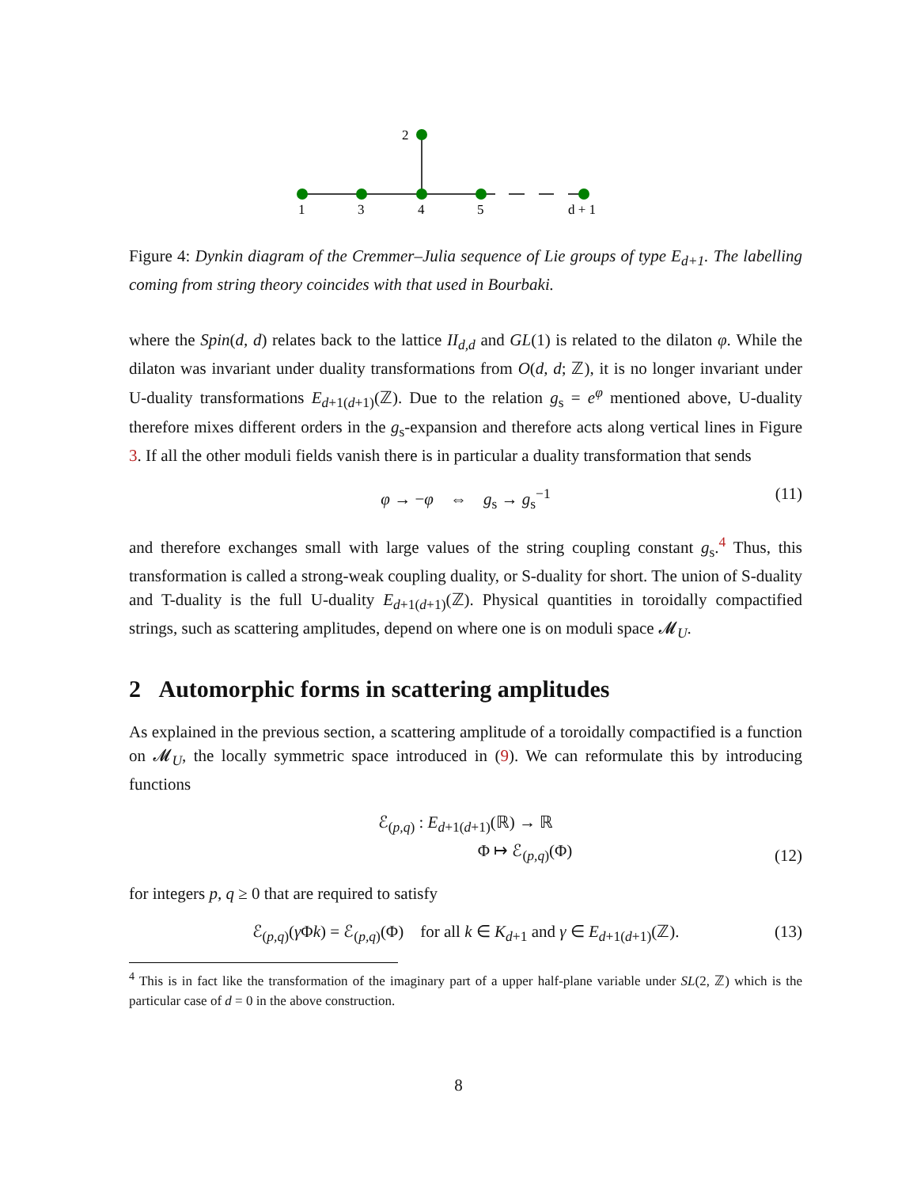2
1
3
4
5
d + 1
Figure 4: Dynkin diagram of the Cremmer–Julia sequence of Lie groups of type E<sub>d+1</sub>. The labelling coming from string theory coincides with that used in Bourbaki.
where the Spin(d, d) relates back to the lattice II<sub>d,d</sub> and GL(1) is related to the dilaton φ. While the dilaton was invariant under duality transformations from O(d, d; ℤ), it is no longer invariant under U-duality transformations E<sub>d+1(d+1)</sub>(ℤ). Due to the relation g<sub>s</sub> = e<sup>φ</sup> mentioned above, U-duality therefore mixes different orders in the g<sub>s</sub>-expansion and therefore acts along vertical lines in Figure 3. If all the other moduli fields vanish there is in particular a duality transformation that sends
φ → −φ ⇔ g<sub>s</sub> → g<sub>s</sub><sup>−1</sup> (11)
and therefore exchanges small with large values of the string coupling constant g<sub>s</sub>.<sup>4</sup> Thus, this transformation is called a strong-weak coupling duality, or S-duality for short. The union of S-duality and T-duality is the full U-duality E<sub>d+1(d+1)</sub>(ℤ). Physical quantities in toroidally compactified strings, such as scattering amplitudes, depend on where one is on moduli space 𝓜<sub>U</sub>.
2 Automorphic forms in scattering amplitudes
As explained in the previous section, a scattering amplitude of a toroidally compactified is a function on 𝓜<sub>U</sub>, the locally symmetric space introduced in (9). We can reformulate this by introducing functions
ℰ<sub>(p,q)</sub> : E<sub>d+1(d+1)</sub>(ℝ) → ℝ
Φ ↦ ℰ<sub>(p,q)</sub>(Φ)
(12)
for integers p, q ≥ 0 that are required to satisfy
ℰ<sub>(p,q)</sub>(γ Φk) = ℰ<sub>(p,q)</sub>(Φ) for all k ∈ K<sub>d+1</sub> and γ ∈ E<sub>d+1(d+1)</sub>(ℤ). (13)
<sup>4</sup> This is in fact like the transformation of the imaginary part of a upper half-plane variable under SL(2, ℤ) which is the particular case of d = 0 in the above construction.
8